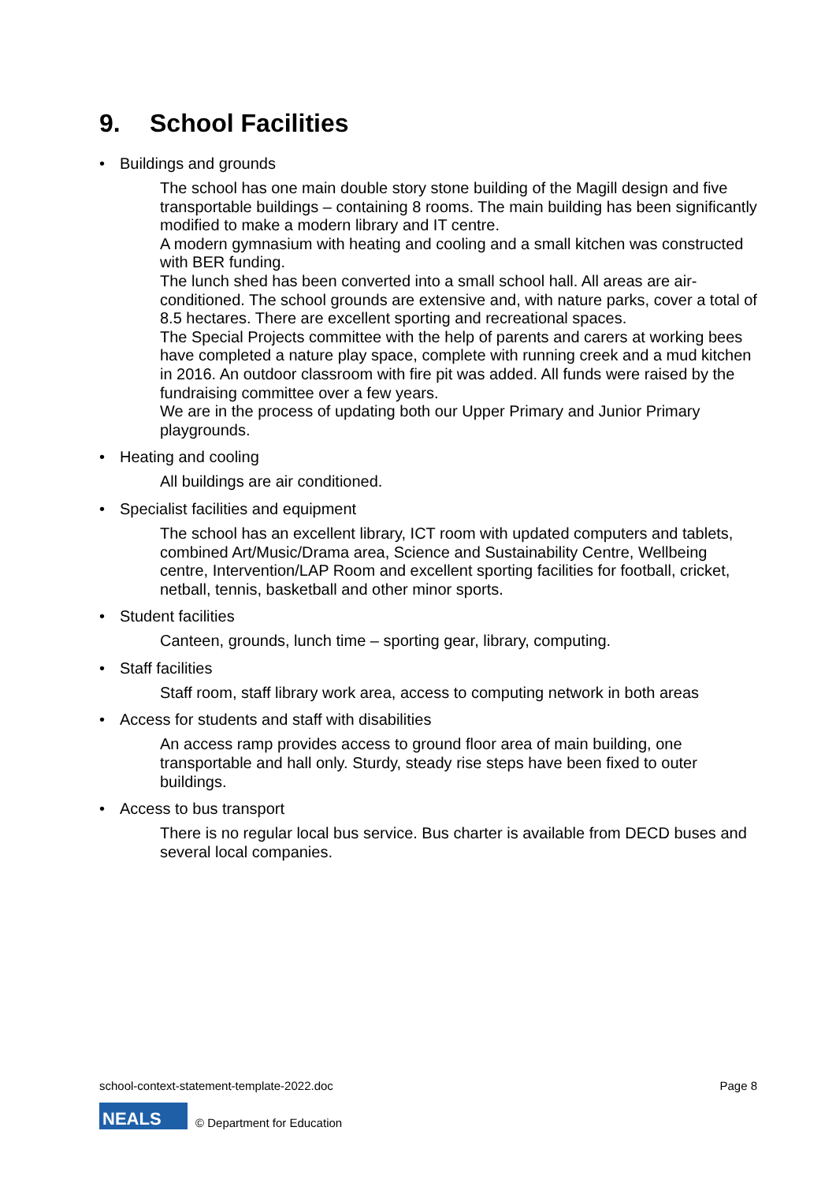9. School Facilities
• Buildings and grounds
The school has one main double story stone building of the Magill design and five transportable buildings – containing 8 rooms. The main building has been significantly modified to make a modern library and IT centre.
A modern gymnasium with heating and cooling and a small kitchen was constructed with BER funding.
The lunch shed has been converted into a small school hall. All areas are air-conditioned. The school grounds are extensive and, with nature parks, cover a total of 8.5 hectares. There are excellent sporting and recreational spaces.
The Special Projects committee with the help of parents and carers at working bees have completed a nature play space, complete with running creek and a mud kitchen in 2016. An outdoor classroom with fire pit was added. All funds were raised by the fundraising committee over a few years.
We are in the process of updating both our Upper Primary and Junior Primary playgrounds.
• Heating and cooling
All buildings are air conditioned.
• Specialist facilities and equipment
The school has an excellent library, ICT room with updated computers and tablets, combined Art/Music/Drama area, Science and Sustainability Centre, Wellbeing centre, Intervention/LAP Room and excellent sporting facilities for football, cricket, netball, tennis, basketball and other minor sports.
• Student facilities
Canteen, grounds, lunch time – sporting gear, library, computing.
• Staff facilities
Staff room, staff library work area, access to computing network in both areas
• Access for students and staff with disabilities
An access ramp provides access to ground floor area of main building, one transportable and hall only. Sturdy, steady rise steps have been fixed to outer buildings.
• Access to bus transport
There is no regular local bus service. Bus charter is available from DECD buses and several local companies.
school-context-statement-template-2022.doc Page 8
NEALS
© Department for Education